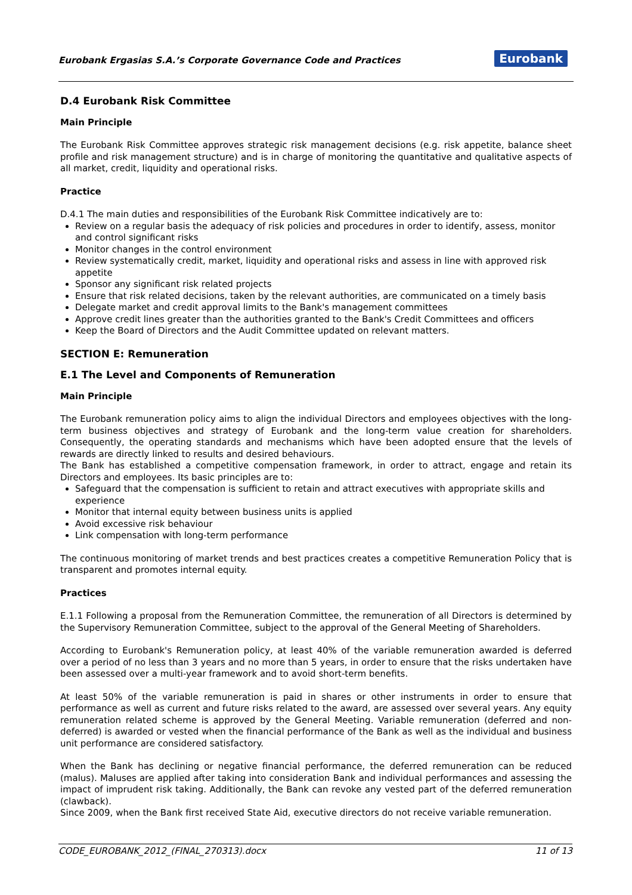Eurobank Ergasias S.A.’s Corporate Governance Code and Practices
Eurobank
D.4 Eurobank Risk Committee
Main Principle
The Eurobank Risk Committee approves strategic risk management decisions (e.g. risk appetite, balance sheet profile and risk management structure) and is in charge of monitoring the quantitative and qualitative aspects of all market, credit, liquidity and operational risks.
Practice
D.4.1 The main duties and responsibilities of the Eurobank Risk Committee indicatively are to:
Review on a regular basis the adequacy of risk policies and procedures in order to identify, assess, monitor and control significant risks
Monitor changes in the control environment
Review systematically credit, market, liquidity and operational risks and assess in line with approved risk appetite
Sponsor any significant risk related projects
Ensure that risk related decisions, taken by the relevant authorities, are communicated on a timely basis
Delegate market and credit approval limits to the Bank's management committees
Approve credit lines greater than the authorities granted to the Bank's Credit Committees and officers
Keep the Board of Directors and the Audit Committee updated on relevant matters.
SECTION E: Remuneration
E.1 The Level and Components of Remuneration
Main Principle
The Eurobank remuneration policy aims to align the individual Directors and employees objectives with the long-term business objectives and strategy of Eurobank and the long-term value creation for shareholders. Consequently, the operating standards and mechanisms which have been adopted ensure that the levels of rewards are directly linked to results and desired behaviours.
The Bank has established a competitive compensation framework, in order to attract, engage and retain its Directors and employees. Its basic principles are to:
Safeguard that the compensation is sufficient to retain and attract executives with appropriate skills and experience
Monitor that internal equity between business units is applied
Avoid excessive risk behaviour
Link compensation with long-term performance
The continuous monitoring of market trends and best practices creates a competitive Remuneration Policy that is transparent and promotes internal equity.
Practices
E.1.1 Following a proposal from the Remuneration Committee, the remuneration of all Directors is determined by the Supervisory Remuneration Committee, subject to the approval of the General Meeting of Shareholders.
According to Eurobank's Remuneration policy, at least 40% of the variable remuneration awarded is deferred over a period of no less than 3 years and no more than 5 years, in order to ensure that the risks undertaken have been assessed over a multi-year framework and to avoid short-term benefits.
At least 50% of the variable remuneration is paid in shares or other instruments in order to ensure that performance as well as current and future risks related to the award, are assessed over several years. Any equity remuneration related scheme is approved by the General Meeting. Variable remuneration (deferred and non-deferred) is awarded or vested when the financial performance of the Bank as well as the individual and business unit performance are considered satisfactory.
When the Bank has declining or negative financial performance, the deferred remuneration can be reduced (malus). Maluses are applied after taking into consideration Bank and individual performances and assessing the impact of imprudent risk taking. Additionally, the Bank can revoke any vested part of the deferred remuneration (clawback).
Since 2009, when the Bank first received State Aid, executive directors do not receive variable remuneration.
CODE_EUROBANK_2012_(FINAL_270313).docx 11 of 13